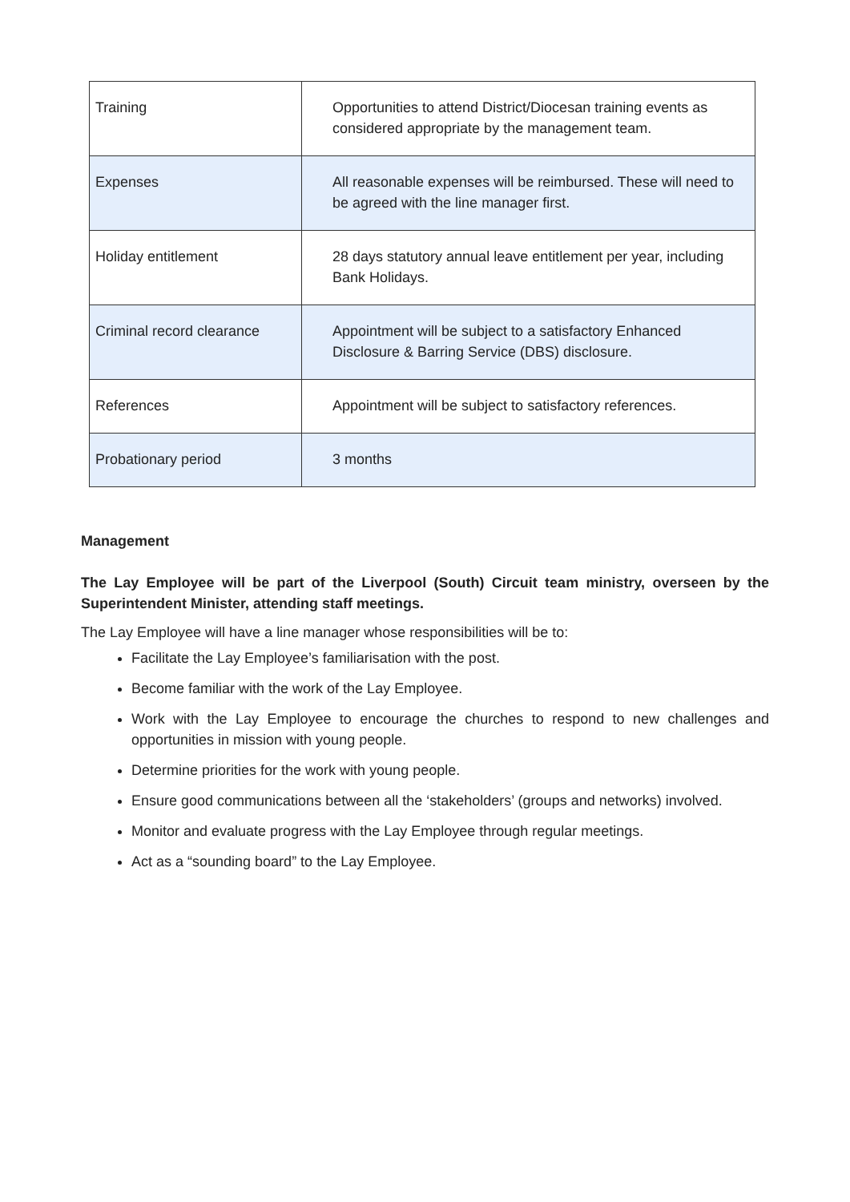| Training | Opportunities to attend District/Diocesan training events as considered appropriate by the management team. |
| Expenses | All reasonable expenses will be reimbursed. These will need to be agreed with the line manager first. |
| Holiday entitlement | 28 days statutory annual leave entitlement per year, including Bank Holidays. |
| Criminal record clearance | Appointment will be subject to a satisfactory Enhanced Disclosure & Barring Service (DBS) disclosure. |
| References | Appointment will be subject to satisfactory references. |
| Probationary period | 3 months |
Management
The Lay Employee will be part of the Liverpool (South) Circuit team ministry, overseen by the Superintendent Minister, attending staff meetings.
The Lay Employee will have a line manager whose responsibilities will be to:
Facilitate the Lay Employee’s familiarisation with the post.
Become familiar with the work of the Lay Employee.
Work with the Lay Employee to encourage the churches to respond to new challenges and opportunities in mission with young people.
Determine priorities for the work with young people.
Ensure good communications between all the ‘stakeholders’ (groups and networks) involved.
Monitor and evaluate progress with the Lay Employee through regular meetings.
Act as a “sounding board” to the Lay Employee.